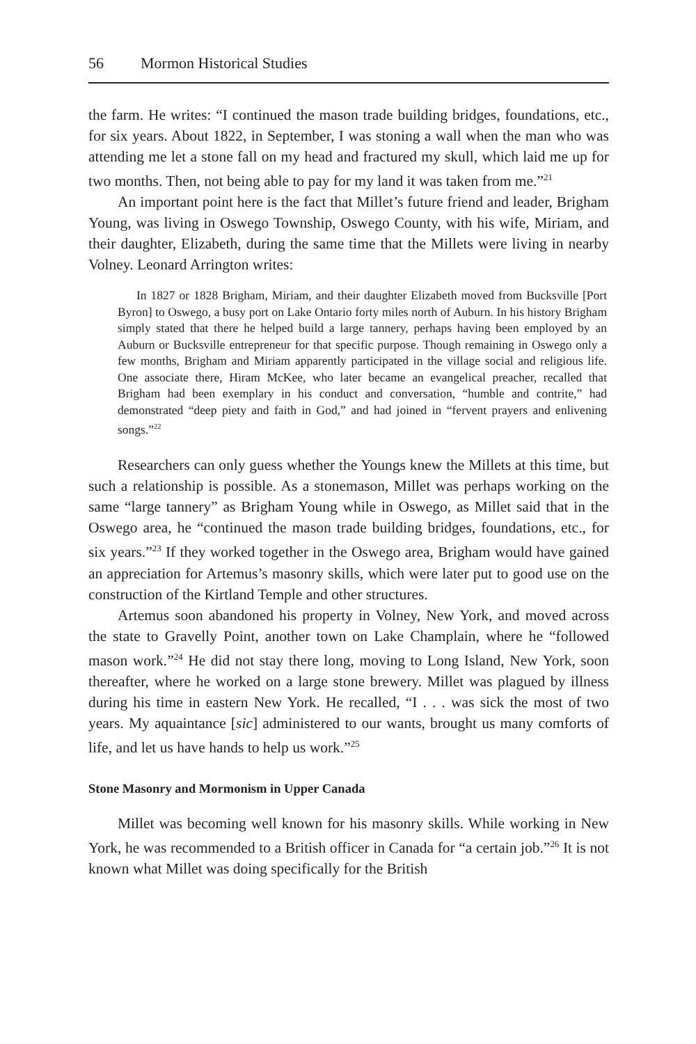56 Mormon Historical Studies
the farm. He writes: “I continued the mason trade building bridges, foundations, etc., for six years. About 1822, in September, I was stoning a wall when the man who was attending me let a stone fall on my head and fractured my skull, which laid me up for two months. Then, not being able to pay for my land it was taken from me.”<sup>21</sup>
An important point here is the fact that Millet’s future friend and leader, Brigham Young, was living in Oswego Township, Oswego County, with his wife, Miriam, and their daughter, Elizabeth, during the same time that the Millets were living in nearby Volney. Leonard Arrington writes:
In 1827 or 1828 Brigham, Miriam, and their daughter Elizabeth moved from Bucksville [Port Byron] to Oswego, a busy port on Lake Ontario forty miles north of Auburn. In his history Brigham simply stated that there he helped build a large tannery, perhaps having been employed by an Auburn or Bucksville entrepreneur for that specific purpose. Though remaining in Oswego only a few months, Brigham and Miriam apparently participated in the village social and religious life. One associate there, Hiram McKee, who later became an evangelical preacher, recalled that Brigham had been exemplary in his conduct and conversation, “humble and contrite,” had demonstrated “deep piety and faith in God,” and had joined in “fervent prayers and enlivening songs.”<sup>22</sup>
Researchers can only guess whether the Youngs knew the Millets at this time, but such a relationship is possible. As a stonemason, Millet was perhaps working on the same “large tannery” as Brigham Young while in Oswego, as Millet said that in the Oswego area, he “continued the mason trade building bridges, foundations, etc., for six years.”<sup>23</sup> If they worked together in the Oswego area, Brigham would have gained an appreciation for Artemus’s masonry skills, which were later put to good use on the construction of the Kirtland Temple and other structures.
Artemus soon abandoned his property in Volney, New York, and moved across the state to Gravelly Point, another town on Lake Champlain, where he “followed mason work.”<sup>24</sup> He did not stay there long, moving to Long Island, New York, soon thereafter, where he worked on a large stone brewery. Millet was plagued by illness during his time in eastern New York. He recalled, “I . . . was sick the most of two years. My aquaintance [sic] administered to our wants, brought us many comforts of life, and let us have hands to help us work.”<sup>25</sup>
Stone Masonry and Mormonism in Upper Canada
Millet was becoming well known for his masonry skills. While working in New York, he was recommended to a British officer in Canada for “a certain job.”<sup>26</sup> It is not known what Millet was doing specifically for the British